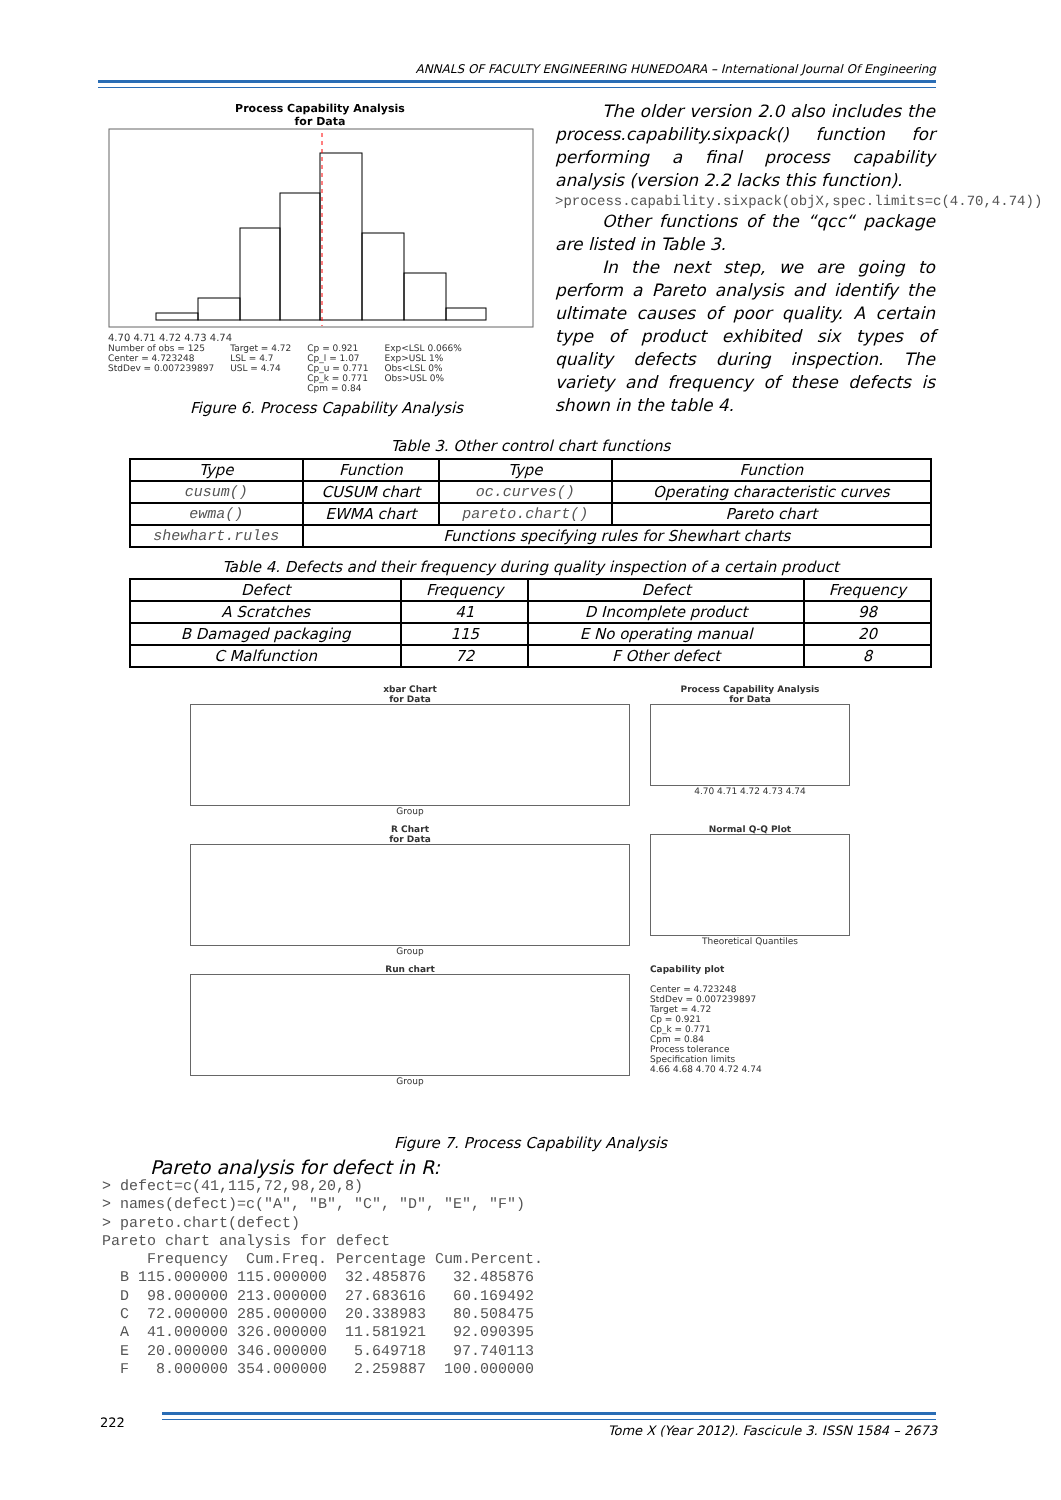ANNALS OF FACULTY ENGINEERING HUNEDOARA – International Journal Of Engineering
Process Capability Analysis
for Data
4.70 4.71 4.72 4.73 4.74
Number of obs = 125
Center = 4.723248
StdDev = 0.007239897
Target = 4.72
LSL = 4.7
USL = 4.74
Cp = 0.921
Cp_l = 1.07
Cp_u = 0.771
Cp_k = 0.771
Cpm = 0.84
Exp<LSL 0.066%
Exp>USL 1%
Obs<LSL 0%
Obs>USL 0%
Figure 6. Process Capability Analysis
The older version 2.0 also includes the process.capability.sixpack() function for performing a final process capability analysis (version 2.2 lacks this function).
>process.capability.sixpack(objX,spec.limits=c(4.70,4.74))
Other functions of the “qcc“ package are listed in Table 3.
In the next step, we are going to perform a Pareto analysis and identify the ultimate causes of poor quality. A certain type of product exhibited six types of quality defects during inspection. The variety and frequency of these defects is shown in the table 4.
Table 3. Other control chart functions
| Type | Function | Type | Function |
| --- | --- | --- | --- |
| cusum() | CUSUM chart | oc.curves() | Operating characteristic curves |
| ewma() | EWMA chart | pareto.chart() | Pareto chart |
| shewhart.rules | Functions specifying rules for Shewhart charts | | |
Table 4. Defects and their frequency during quality inspection of a certain product
| Defect | Frequency | Defect | Frequency |
| --- | --- | --- | --- |
| A Scratches | 41 | D Incomplete product | 98 |
| B Damaged packaging | 115 | E No operating manual | 20 |
| C Malfunction | 72 | F Other defect | 8 |
xbar Chart
for Data
Group
Process Capability Analysis
for Data
4.70 4.71 4.72 4.73 4.74
R Chart
for Data
Group
Normal Q-Q Plot
Theoretical Quantiles
Run chart
Group
Capability plot
Center = 4.723248
StdDev = 0.007239897
Target = 4.72
Cp = 0.921
Cp_k = 0.771
Cpm = 0.84
Process tolerance
Specification limits
4.66 4.68 4.70 4.72 4.74
Figure 7. Process Capability Analysis
Pareto analysis for defect in R:
> defect=c(41,115,72,98,20,8)
> names(defect)=c("A", "B", "C", "D", "E", "F")
> pareto.chart(defect)
Pareto chart analysis for defect
     Frequency  Cum.Freq. Percentage Cum.Percent.
  B 115.000000 115.000000  32.485876   32.485876
  D  98.000000 213.000000  27.683616   60.169492
  C  72.000000 285.000000  20.338983   80.508475
  A  41.000000 326.000000  11.581921   92.090395
  E  20.000000 346.000000   5.649718   97.740113
  F   8.000000 354.000000   2.259887  100.000000
222
Tome X (Year 2012). Fascicule 3. ISSN 1584 – 2673